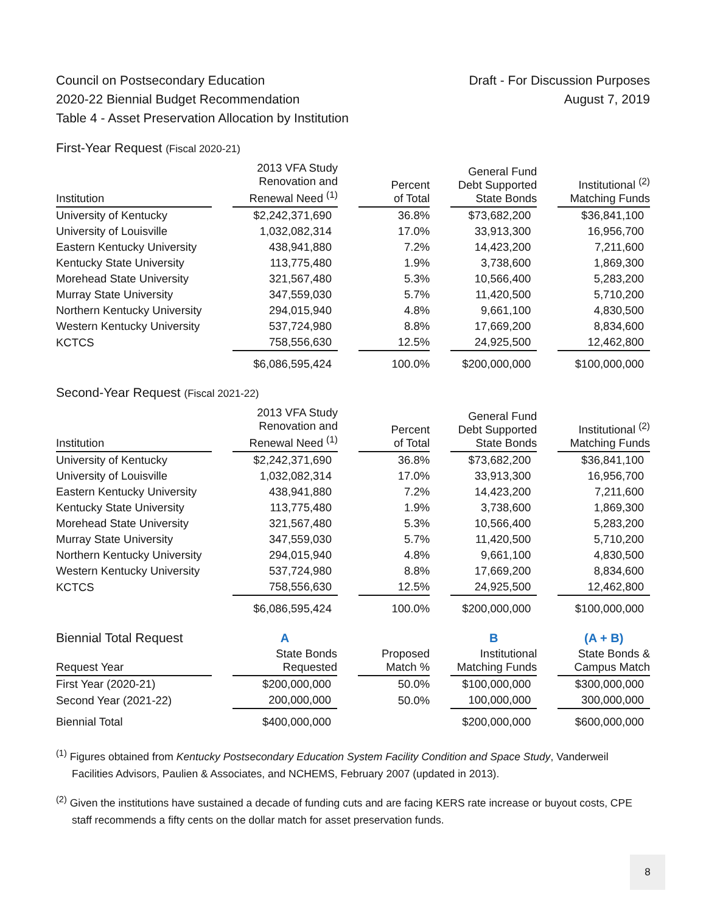Council on Postsecondary Education
2020-22 Biennial Budget Recommendation
Table 4 - Asset Preservation Allocation by Institution
Draft - For Discussion Purposes
August 7, 2019
First-Year Request (Fiscal 2020-21)
| Institution | | 2013 VFA Study Renovation and Renewal Need <sup>(1)</sup> | | Percent of Total | | General Fund Debt Supported State Bonds | | Institutional <sup>(2)</sup> Matching Funds |
| --- | --- | --- | --- | --- | --- | --- | --- | --- |
| University of Kentucky | | $2,242,371,690 | | 36.8% | | $73,682,200 | | $36,841,100 |
| University of Louisville | | 1,032,082,314 | | 17.0% | | 33,913,300 | | 16,956,700 |
| Eastern Kentucky University | | 438,941,880 | | 7.2% | | 14,423,200 | | 7,211,600 |
| Kentucky State University | | 113,775,480 | | 1.9% | | 3,738,600 | | 1,869,300 |
| Morehead State University | | 321,567,480 | | 5.3% | | 10,566,400 | | 5,283,200 |
| Murray State University | | 347,559,030 | | 5.7% | | 11,420,500 | | 5,710,200 |
| Northern Kentucky University | | 294,015,940 | | 4.8% | | 9,661,100 | | 4,830,500 |
| Western Kentucky University | | 537,724,980 | | 8.8% | | 17,669,200 | | 8,834,600 |
| KCTCS | | 758,556,630 | | 12.5% | | 24,925,500 | | 12,462,800 |
| | | $6,086,595,424 | | 100.0% | | $200,000,000 | | $100,000,000 |
Second-Year Request (Fiscal 2021-22)
| Institution | | 2013 VFA Study Renovation and Renewal Need <sup>(1)</sup> | | Percent of Total | | General Fund Debt Supported State Bonds | | Institutional <sup>(2)</sup> Matching Funds |
| --- | --- | --- | --- | --- | --- | --- | --- | --- |
| University of Kentucky | | $2,242,371,690 | | 36.8% | | $73,682,200 | | $36,841,100 |
| University of Louisville | | 1,032,082,314 | | 17.0% | | 33,913,300 | | 16,956,700 |
| Eastern Kentucky University | | 438,941,880 | | 7.2% | | 14,423,200 | | 7,211,600 |
| Kentucky State University | | 113,775,480 | | 1.9% | | 3,738,600 | | 1,869,300 |
| Morehead State University | | 321,567,480 | | 5.3% | | 10,566,400 | | 5,283,200 |
| Murray State University | | 347,559,030 | | 5.7% | | 11,420,500 | | 5,710,200 |
| Northern Kentucky University | | 294,015,940 | | 4.8% | | 9,661,100 | | 4,830,500 |
| Western Kentucky University | | 537,724,980 | | 8.8% | | 17,669,200 | | 8,834,600 |
| KCTCS | | 758,556,630 | | 12.5% | | 24,925,500 | | 12,462,800 |
| | | $6,086,595,424 | | 100.0% | | $200,000,000 | | $100,000,000 |
| Biennial Total Request | | A | | | | B | | (A + B) |
| Request Year | | State Bonds Requested | | Proposed Match % | | Institutional Matching Funds | | State Bonds & Campus Match |
| First Year (2020-21) | | $200,000,000 | | 50.0% | | $100,000,000 | | $300,000,000 |
| Second Year (2021-22) | | 200,000,000 | | 50.0% | | 100,000,000 | | 300,000,000 |
| Biennial Total | | $400,000,000 | | | | $200,000,000 | | $600,000,000 |
<sup>(1)</sup> Figures obtained from Kentucky Postsecondary Education System Facility Condition and Space Study, Vanderweil Facilities Advisors, Paulien & Associates, and NCHEMS, February 2007 (updated in 2013).
<sup>(2)</sup> Given the institutions have sustained a decade of funding cuts and are facing KERS rate increase or buyout costs, CPE staff recommends a fifty cents on the dollar match for asset preservation funds.
8